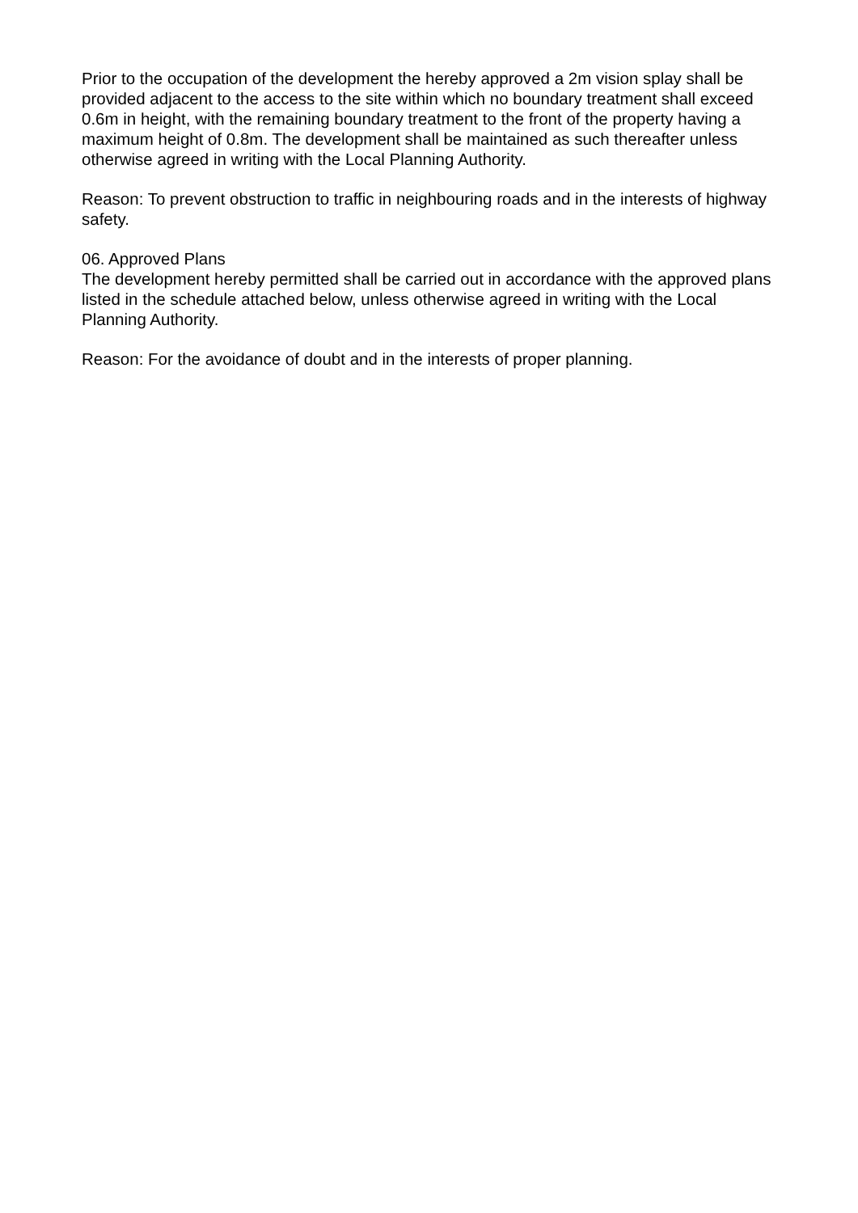Prior to the occupation of the development the hereby approved a 2m vision splay shall be provided adjacent to the access to the site within which no boundary treatment shall exceed 0.6m in height, with the remaining boundary treatment to the front of the property having a maximum height of 0.8m. The development shall be maintained as such thereafter unless otherwise agreed in writing with the Local Planning Authority.
Reason: To prevent obstruction to traffic in neighbouring roads and in the interests of highway safety.
06. Approved Plans
The development hereby permitted shall be carried out in accordance with the approved plans listed in the schedule attached below, unless otherwise agreed in writing with the Local Planning Authority.
Reason: For the avoidance of doubt and in the interests of proper planning.